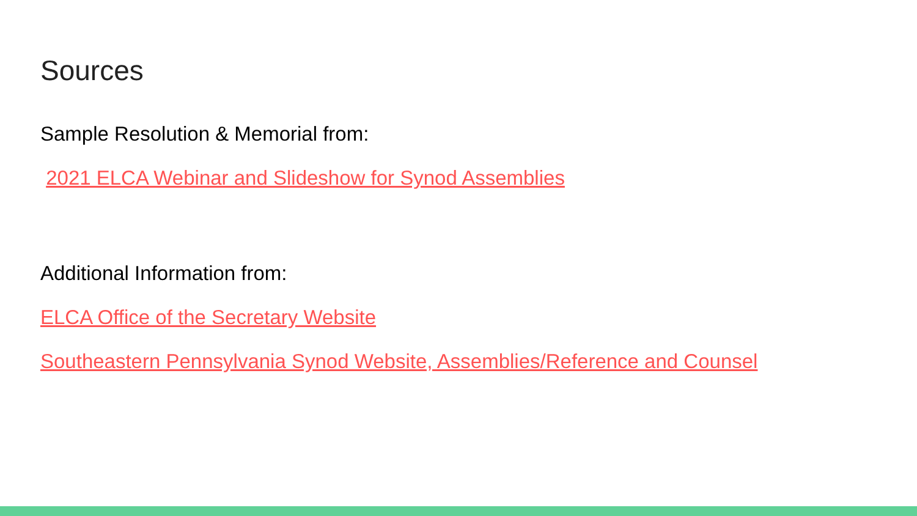Sources
Sample Resolution & Memorial from:
2021 ELCA Webinar and Slideshow for Synod Assemblies
Additional Information from:
ELCA Office of the Secretary Website
Southeastern Pennsylvania Synod Website, Assemblies/Reference and Counsel